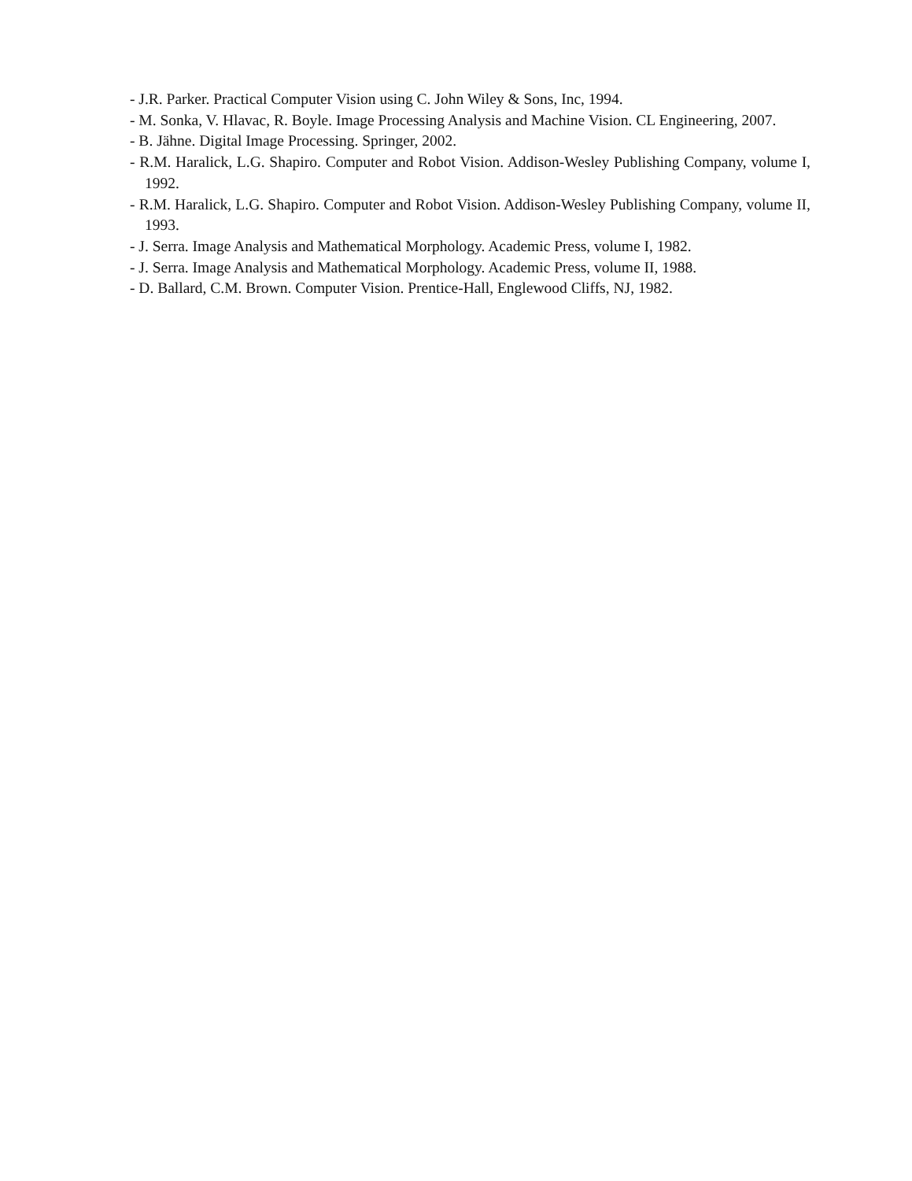- J.R. Parker. Practical Computer Vision using C. John Wiley & Sons, Inc, 1994.
- M. Sonka, V. Hlavac, R. Boyle. Image Processing Analysis and Machine Vision. CL Engineering, 2007.
- B. Jähne. Digital Image Processing. Springer, 2002.
- R.M. Haralick, L.G. Shapiro. Computer and Robot Vision. Addison-Wesley Publishing Company, volume I, 1992.
- R.M. Haralick, L.G. Shapiro. Computer and Robot Vision. Addison-Wesley Publishing Company, volume II, 1993.
- J. Serra. Image Analysis and Mathematical Morphology. Academic Press, volume I, 1982.
- J. Serra. Image Analysis and Mathematical Morphology. Academic Press, volume II, 1988.
- D. Ballard, C.M. Brown. Computer Vision. Prentice-Hall, Englewood Cliffs, NJ, 1982.